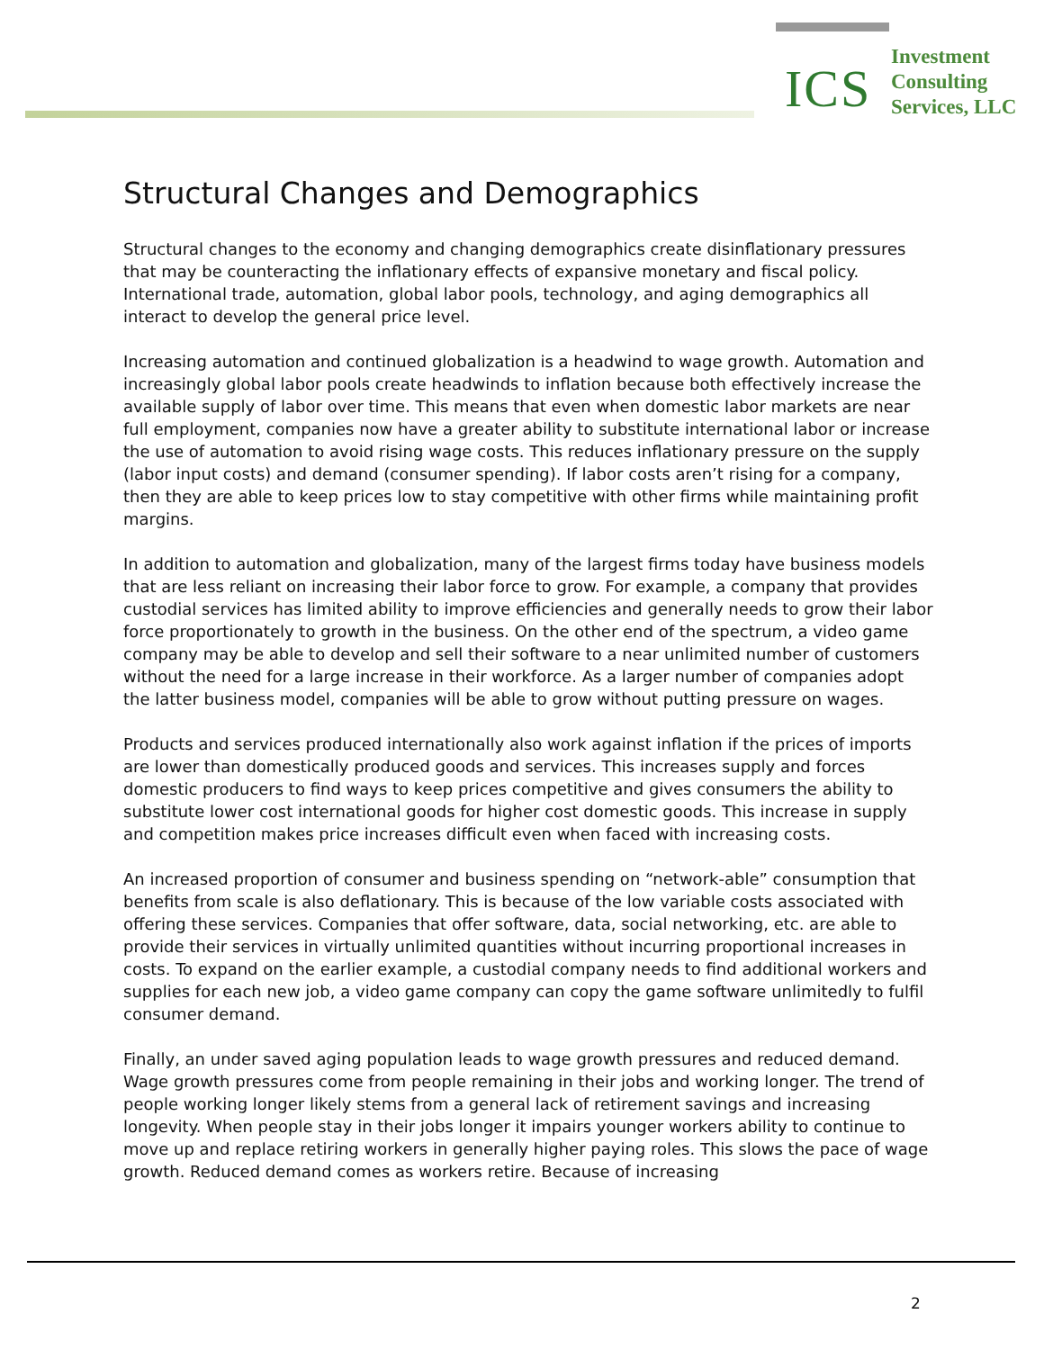ICS
Investment
Consulting
Services, LLC
Structural Changes and Demographics
Structural changes to the economy and changing demographics create disinflationary pressures that may be counteracting the inflationary effects of expansive monetary and fiscal policy. International trade, automation, global labor pools, technology, and aging demographics all interact to develop the general price level.
Increasing automation and continued globalization is a headwind to wage growth. Automation and increasingly global labor pools create headwinds to inflation because both effectively increase the available supply of labor over time. This means that even when domestic labor markets are near full employment, companies now have a greater ability to substitute international labor or increase the use of automation to avoid rising wage costs. This reduces inflationary pressure on the supply (labor input costs) and demand (consumer spending). If labor costs aren’t rising for a company, then they are able to keep prices low to stay competitive with other firms while maintaining profit margins.
In addition to automation and globalization, many of the largest firms today have business models that are less reliant on increasing their labor force to grow. For example, a company that provides custodial services has limited ability to improve efficiencies and generally needs to grow their labor force proportionately to growth in the business. On the other end of the spectrum, a video game company may be able to develop and sell their software to a near unlimited number of customers without the need for a large increase in their workforce. As a larger number of companies adopt the latter business model, companies will be able to grow without putting pressure on wages.
Products and services produced internationally also work against inflation if the prices of imports are lower than domestically produced goods and services. This increases supply and forces domestic producers to find ways to keep prices competitive and gives consumers the ability to substitute lower cost international goods for higher cost domestic goods. This increase in supply and competition makes price increases difficult even when faced with increasing costs.
An increased proportion of consumer and business spending on “network-able” consumption that benefits from scale is also deflationary. This is because of the low variable costs associated with offering these services. Companies that offer software, data, social networking, etc. are able to provide their services in virtually unlimited quantities without incurring proportional increases in costs. To expand on the earlier example, a custodial company needs to find additional workers and supplies for each new job, a video game company can copy the game software unlimitedly to fulfil consumer demand.
Finally, an under saved aging population leads to wage growth pressures and reduced demand. Wage growth pressures come from people remaining in their jobs and working longer. The trend of people working longer likely stems from a general lack of retirement savings and increasing longevity. When people stay in their jobs longer it impairs younger workers ability to continue to move up and replace retiring workers in generally higher paying roles. This slows the pace of wage growth. Reduced demand comes as workers retire. Because of increasing
2